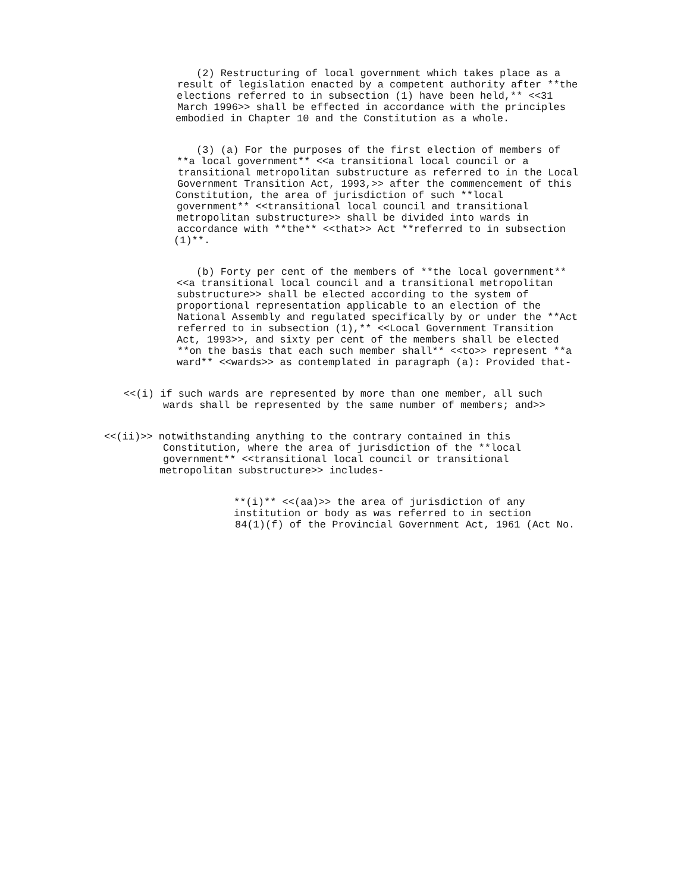(2) Restructuring of local government which takes place as a
result of legislation enacted by a competent authority after **the
elections referred to in subsection (1) have been held,** <<31
March 1996>> shall be effected in accordance with the principles
embodied in Chapter 10 and the Constitution as a whole.
(3) (a) For the purposes of the first election of members of
**a local government** <<a transitional local council or a
transitional metropolitan substructure as referred to in the Local
Government Transition Act, 1993,>> after the commencement of this
Constitution, the area of jurisdiction of such **local
government** <<transitional local council and transitional
metropolitan substructure>> shall be divided into wards in
accordance with **the** <<that>> Act **referred to in subsection
(1)**.
(b) Forty per cent of the members of **the local government**
<<a transitional local council and a transitional metropolitan
substructure>> shall be elected according to the system of
proportional representation applicable to an election of the
National Assembly and regulated specifically by or under the **Act
referred to in subsection (1),** <<Local Government Transition
Act, 1993>>, and sixty per cent of the members shall be elected
**on the basis that each such member shall** <<to>> represent **a
ward** <<wards>> as contemplated in paragraph (a): Provided that-
<<(i) if such wards are represented by more than one member, all such
wards shall be represented by the same number of members; and>>
<<(ii)>> notwithstanding anything to the contrary contained in this
Constitution, where the area of jurisdiction of the **local
government** <<transitional local council or transitional
metropolitan substructure>> includes-
**(i)** <<(aa)>> the area of jurisdiction of any
institution or body as was referred to in section
84(1)(f) of the Provincial Government Act, 1961 (Act No.